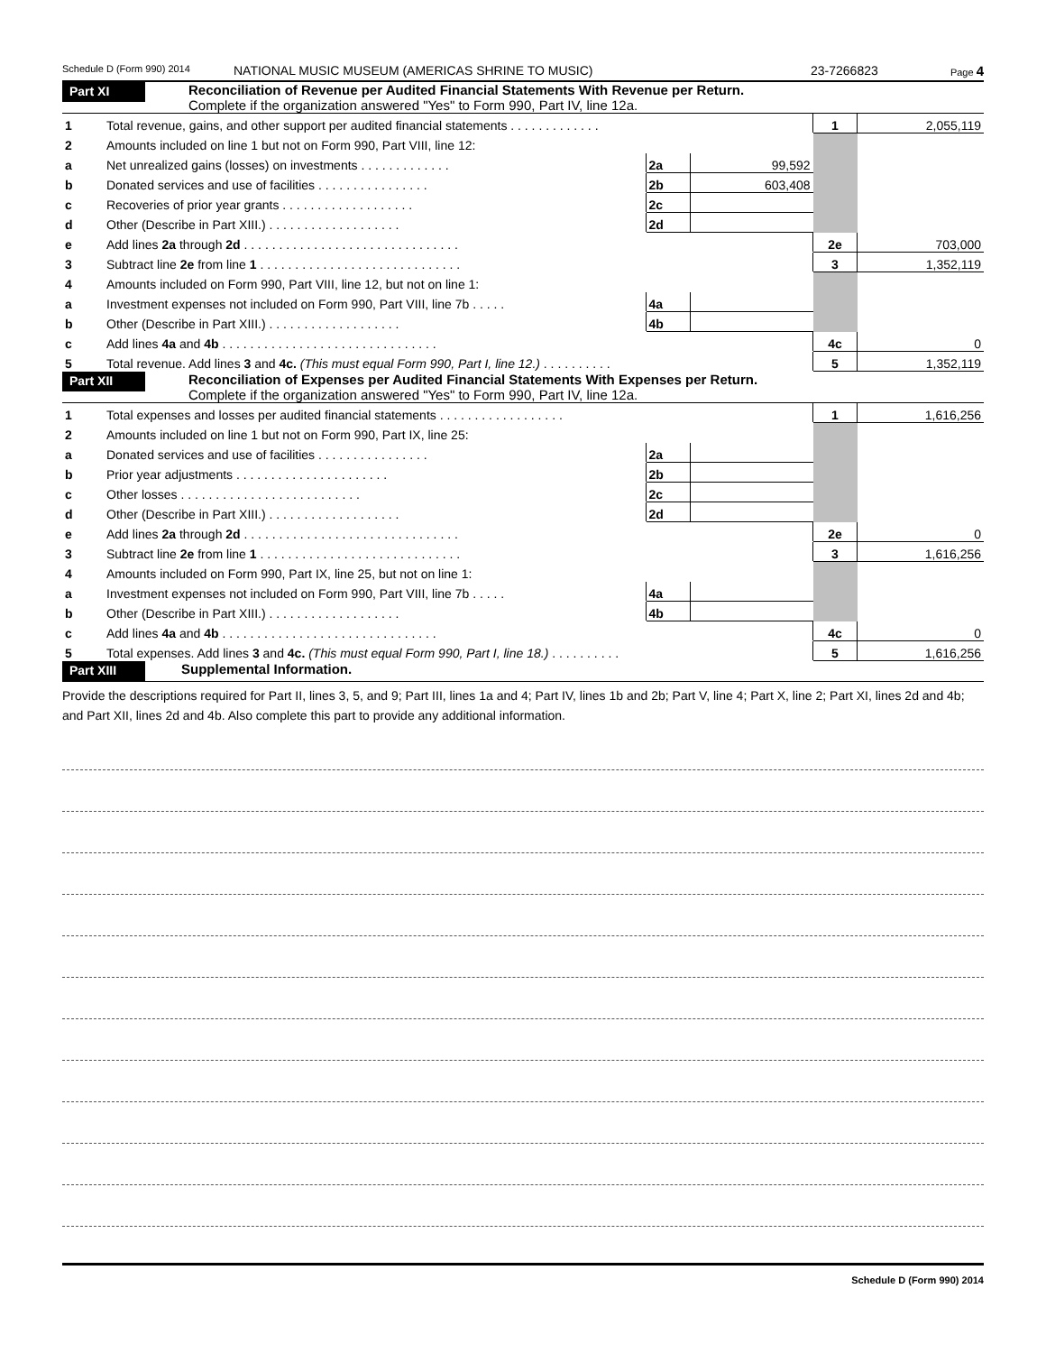Schedule D (Form 990) 2014 NATIONAL MUSIC MUSEUM (AMERICAS SHRINE TO MUSIC) 23-7266823 Page 4
Part XI Reconciliation of Revenue per Audited Financial Statements With Revenue per Return.
Complete if the organization answered "Yes" to Form 990, Part IV, line 12a.
| 1 | Total revenue, gains, and other support per audited financial statements . . . . . . . . . . . . . | | | 1 | 2,055,119 |
| 2 | Amounts included on line 1 but not on Form 990, Part VIII, line 12: | | | | |
| a | Net unrealized gains (losses) on investments . . . . . . . . . . . . . | 2a | 99,592 | | |
| b | Donated services and use of facilities . . . . . . . . . . . . . . . . | 2b | 603,408 | | |
| c | Recoveries of prior year grants . . . . . . . . . . . . . . . . . . . | 2c | | | |
| d | Other (Describe in Part XIII.) . . . . . . . . . . . . . . . . . . . | 2d | | | |
| e | Add lines 2a through 2d . . . . . . . . . . . . . . . . . . . . . . . . . . . . . . . | | | 2e | 703,000 |
| 3 | Subtract line 2e from line 1 . . . . . . . . . . . . . . . . . . . . . . . . . . . . . | | | 3 | 1,352,119 |
| 4 | Amounts included on Form 990, Part VIII, line 12, but not on line 1: | | | | |
| a | Investment expenses not included on Form 990, Part VIII, line 7b . . . . . | 4a | | | |
| b | Other (Describe in Part XIII.) . . . . . . . . . . . . . . . . . . . | 4b | | | |
| c | Add lines 4a and 4b . . . . . . . . . . . . . . . . . . . . . . . . . . . . . . . | | | 4c | 0 |
| 5 | Total revenue. Add lines 3 and 4c. (This must equal Form 990, Part I, line 12.) . . . . . . . . . . | | | 5 | 1,352,119 |
Part XII Reconciliation of Expenses per Audited Financial Statements With Expenses per Return.
Complete if the organization answered "Yes" to Form 990, Part IV, line 12a.
| 1 | Total expenses and losses per audited financial statements . . . . . . . . . . . . . . . . . . | | | 1 | 1,616,256 |
| 2 | Amounts included on line 1 but not on Form 990, Part IX, line 25: | | | | |
| a | Donated services and use of facilities . . . . . . . . . . . . . . . . | 2a | | | |
| b | Prior year adjustments . . . . . . . . . . . . . . . . . . . . . . | 2b | | | |
| c | Other losses . . . . . . . . . . . . . . . . . . . . . . . . . . | 2c | | | |
| d | Other (Describe in Part XIII.) . . . . . . . . . . . . . . . . . . . | 2d | | | |
| e | Add lines 2a through 2d . . . . . . . . . . . . . . . . . . . . . . . . . . . . . . . | | | 2e | 0 |
| 3 | Subtract line 2e from line 1 . . . . . . . . . . . . . . . . . . . . . . . . . . . . . | | | 3 | 1,616,256 |
| 4 | Amounts included on Form 990, Part IX, line 25, but not on line 1: | | | | |
| a | Investment expenses not included on Form 990, Part VIII, line 7b . . . . . | 4a | | | |
| b | Other (Describe in Part XIII.) . . . . . . . . . . . . . . . . . . . | 4b | | | |
| c | Add lines 4a and 4b . . . . . . . . . . . . . . . . . . . . . . . . . . . . . . . | | | 4c | 0 |
| 5 | Total expenses. Add lines 3 and 4c. (This must equal Form 990, Part I, line 18.) . . . . . . . . . . | | | 5 | 1,616,256 |
Part XIII Supplemental Information.
Provide the descriptions required for Part II, lines 3, 5, and 9; Part III, lines 1a and 4; Part IV, lines 1b and 2b; Part V, line 4; Part X, line 2; Part XI, lines 2d and 4b; and Part XII, lines 2d and 4b. Also complete this part to provide any additional information.
Schedule D (Form 990) 2014